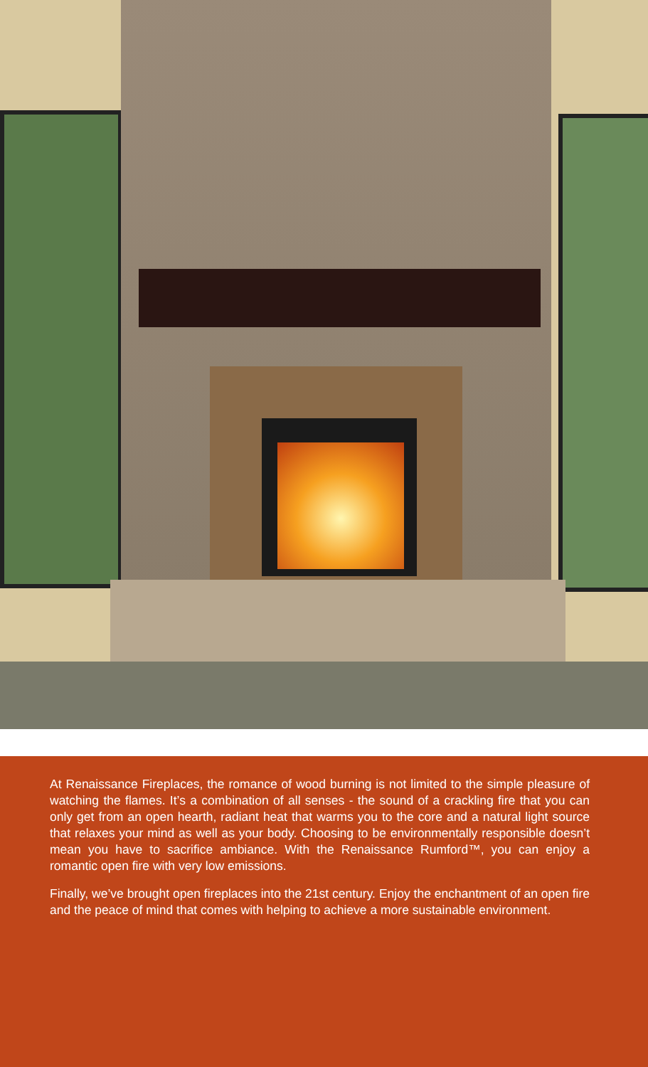At Renaissance Fireplaces, the romance of wood burning is not limited to the simple pleasure of watching the flames. It’s a combination of all senses - the sound of a crackling fire that you can only get from an open hearth, radiant heat that warms you to the core and a natural light source that relaxes your mind as well as your body. Choosing to be environmentally responsible doesn’t mean you have to sacrifice ambiance. With the Renaissance Rumford™, you can enjoy a romantic open fire with very low emissions.
Finally, we’ve brought open fireplaces into the 21st century. Enjoy the enchantment of an open fire and the peace of mind that comes with helping to achieve a more sustainable environment.